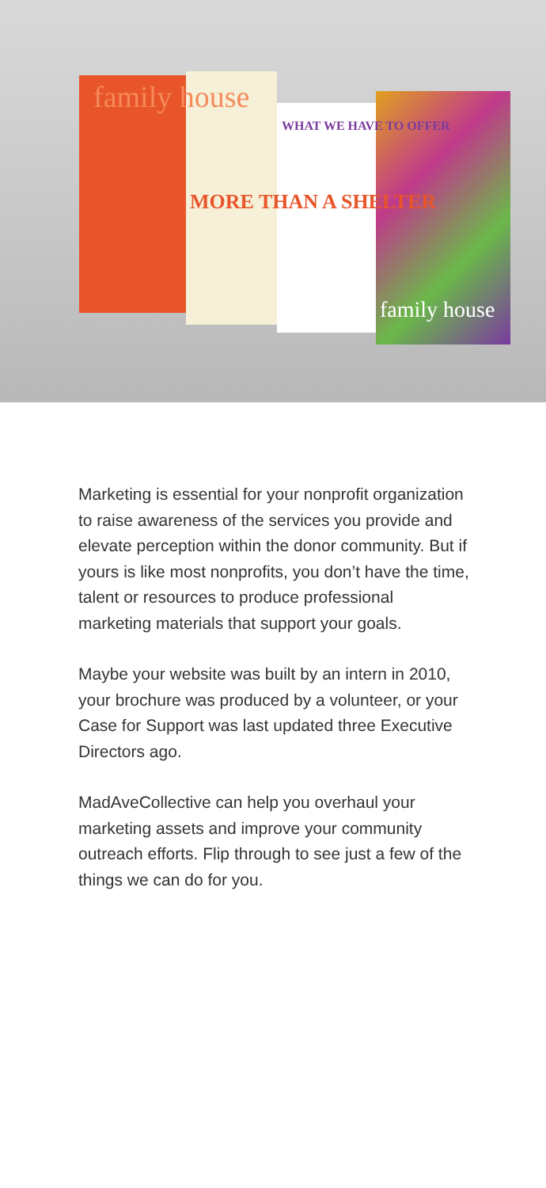family house
MORE THAN A SHELTER
WHAT WE HAVE TO OFFER
family house
Marketing is essential for your nonprofit organization to raise awareness of the services you provide and elevate perception within the donor community. But if yours is like most nonprofits, you don’t have the time, talent or resources to produce professional marketing materials that support your goals.
Maybe your website was built by an intern in 2010, your brochure was produced by a volunteer, or your Case for Support was last updated three Executive Directors ago.
MadAveCollective can help you overhaul your marketing assets and improve your community outreach efforts. Flip through to see just a few of the things we can do for you.